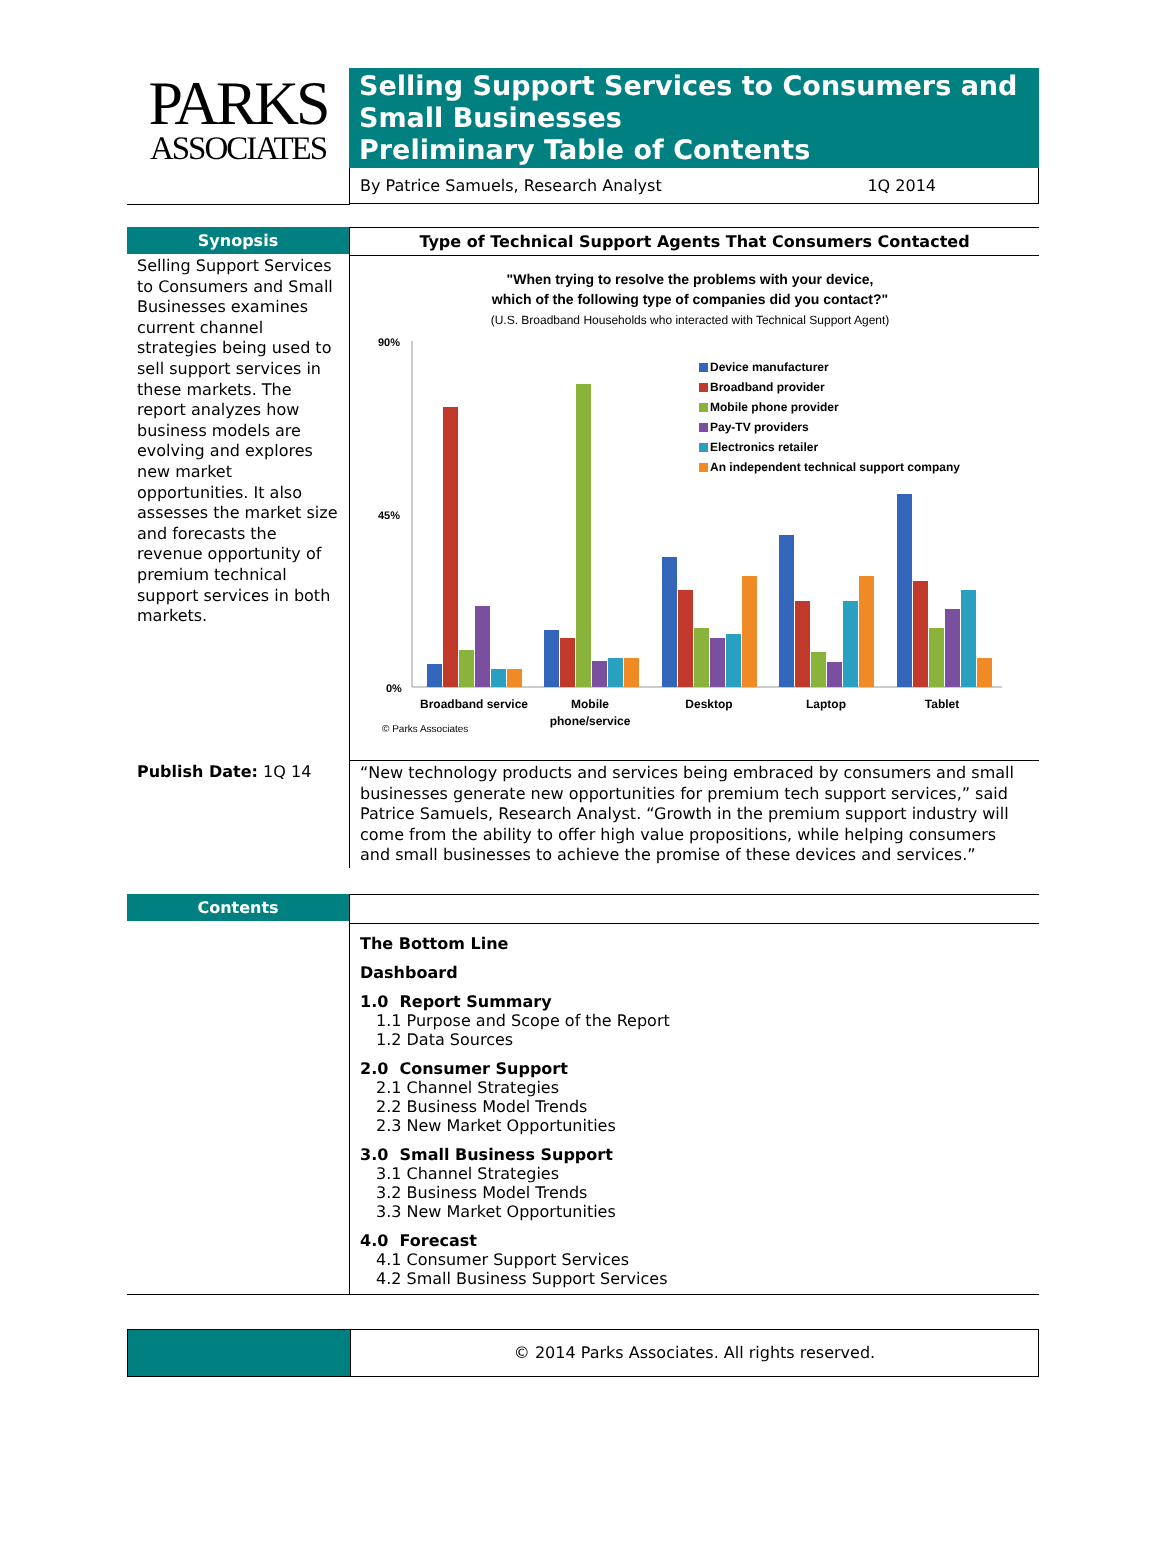PARKS
ASSOCIATES
Selling Support Services to Consumers and Small Businesses
Preliminary Table of Contents
By Patrice Samuels, Research Analyst 1Q 2014
Synopsis
Selling Support Services to Consumers and Small Businesses examines current channel strategies being used to sell support services in these markets. The report analyzes how business models are evolving and explores new market opportunities. It also assesses the market size and forecasts the revenue opportunity of premium technical support services in both markets.
Type of Technical Support Agents That Consumers Contacted
"When trying to resolve the problems with your device,
which of the following type of companies did you contact?"
(U.S. Broadband Households who interacted with Technical Support Agent)
90%
45%
0%
Device manufacturer
Broadband provider
Mobile phone provider
Pay-TV providers
Electronics retailer
An independent technical support company
Broadband service
Mobile
phone/service
Desktop
Laptop
Tablet
© Parks Associates
Publish Date: 1Q 14
“New technology products and services being embraced by consumers and small businesses generate new opportunities for premium tech support services,” said Patrice Samuels, Research Analyst. “Growth in the premium support industry will come from the ability to offer high value propositions, while helping consumers and small businesses to achieve the promise of these devices and services.”
Contents
The Bottom Line
Dashboard
1.0 Report Summary
1.1 Purpose and Scope of the Report
1.2 Data Sources
2.0 Consumer Support
2.1 Channel Strategies
2.2 Business Model Trends
2.3 New Market Opportunities
3.0 Small Business Support
3.1 Channel Strategies
3.2 Business Model Trends
3.3 New Market Opportunities
4.0 Forecast
4.1 Consumer Support Services
4.2 Small Business Support Services
© 2014 Parks Associates. All rights reserved.